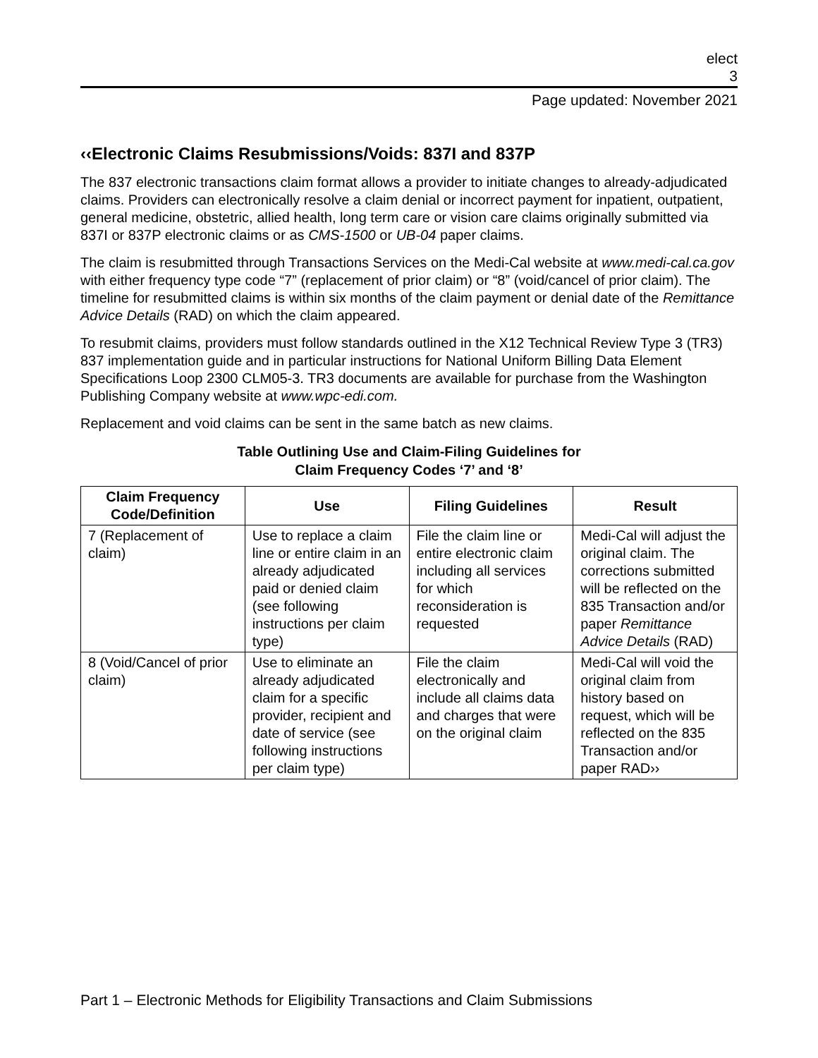elect
3
Page updated: November 2021
‹‹Electronic Claims Resubmissions/Voids: 837I and 837P
The 837 electronic transactions claim format allows a provider to initiate changes to already-adjudicated claims. Providers can electronically resolve a claim denial or incorrect payment for inpatient, outpatient, general medicine, obstetric, allied health, long term care or vision care claims originally submitted via 837I or 837P electronic claims or as CMS-1500 or UB-04 paper claims.
The claim is resubmitted through Transactions Services on the Medi-Cal website at www.medi-cal.ca.gov with either frequency type code “7” (replacement of prior claim) or “8” (void/cancel of prior claim). The timeline for resubmitted claims is within six months of the claim payment or denial date of the Remittance Advice Details (RAD) on which the claim appeared.
To resubmit claims, providers must follow standards outlined in the X12 Technical Review Type 3 (TR3) 837 implementation guide and in particular instructions for National Uniform Billing Data Element Specifications Loop 2300 CLM05-3. TR3 documents are available for purchase from the Washington Publishing Company website at www.wpc-edi.com.
Replacement and void claims can be sent in the same batch as new claims.
Table Outlining Use and Claim-Filing Guidelines for
Claim Frequency Codes ‘7’ and ‘8’
| Claim Frequency Code/Definition | Use | Filing Guidelines | Result |
| --- | --- | --- | --- |
| 7 (Replacement of claim) | Use to replace a claim line or entire claim in an already adjudicated paid or denied claim (see following instructions per claim type) | File the claim line or entire electronic claim including all services for which reconsideration is requested | Medi-Cal will adjust the original claim. The corrections submitted will be reflected on the 835 Transaction and/or paper Remittance Advice Details (RAD) |
| 8 (Void/Cancel of prior claim) | Use to eliminate an already adjudicated claim for a specific provider, recipient and date of service (see following instructions per claim type) | File the claim electronically and include all claims data and charges that were on the original claim | Medi-Cal will void the original claim from history based on request, which will be reflected on the 835 Transaction and/or paper RAD›› |
Part 1 – Electronic Methods for Eligibility Transactions and Claim Submissions